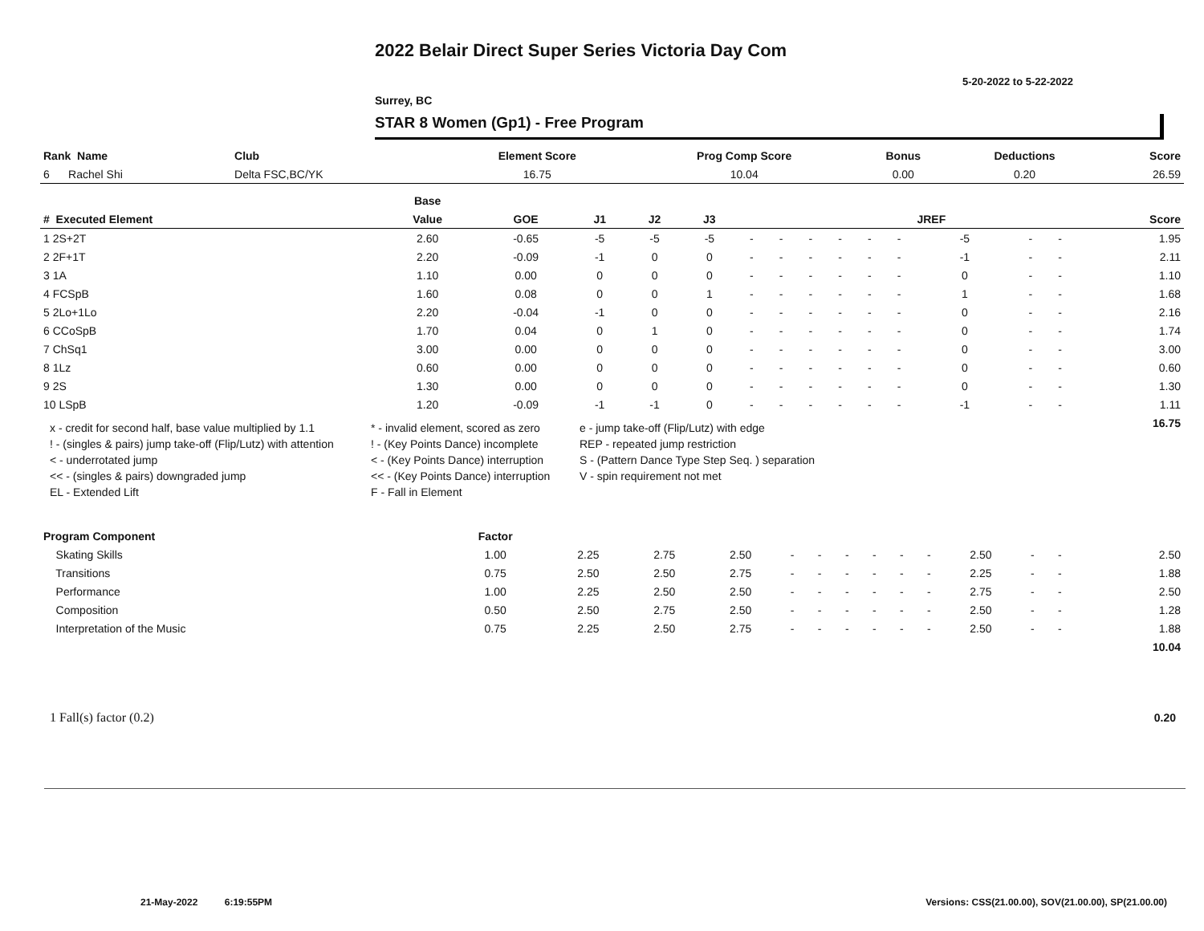2022 Belair Direct Super Series Victoria Day Com
5-20-2022 to 5-22-2022
Surrey, BC
STAR 8 Women (Gp1) - Free Program
| Rank Name | Club | Element Score | Prog Comp Score | Bonus | Deductions | Score |
| --- | --- | --- | --- | --- | --- | --- |
| 6 Rachel Shi | Delta FSC,BC/YK | 16.75 | 10.04 | 0.00 | 0.20 | 26.59 |
| | Base | | | | | | | | | | | | | | |
| # Executed Element | Value | GOE | J1 | J2 | J3 | | | | | | | JREF | | | Score |
| 1 2S+2T | 2.60 | -0.65 | -5 | -5 | -5 | - | - | - | - | - | - | -5 | - | - | 1.95 |
| 2 2F+1T | 2.20 | -0.09 | -1 | 0 | 0 | - | - | - | - | - | - | -1 | - | - | 2.11 |
| 3 1A | 1.10 | 0.00 | 0 | 0 | 0 | - | - | - | - | - | - | 0 | - | - | 1.10 |
| 4 FCSpB | 1.60 | 0.08 | 0 | 0 | 1 | - | - | - | - | - | - | 1 | - | - | 1.68 |
| 5 2Lo+1Lo | 2.20 | -0.04 | -1 | 0 | 0 | - | - | - | - | - | - | 0 | - | - | 2.16 |
| 6 CCoSpB | 1.70 | 0.04 | 0 | 1 | 0 | - | - | - | - | - | - | 0 | - | - | 1.74 |
| 7 ChSq1 | 3.00 | 0.00 | 0 | 0 | 0 | - | - | - | - | - | - | 0 | - | - | 3.00 |
| 8 1Lz | 0.60 | 0.00 | 0 | 0 | 0 | - | - | - | - | - | - | 0 | - | - | 0.60 |
| 9 2S | 1.30 | 0.00 | 0 | 0 | 0 | - | - | - | - | - | - | 0 | - | - | 1.30 |
| 10 LSpB | 1.20 | -0.09 | -1 | -1 | 0 | - | - | - | - | - | - | -1 | - | - | 1.11 |
| | | | | | | | | | | | | | | | 16.75 |
x - credit for second half, base value multiplied by 1.1
* - invalid element, scored as zero
e - jump take-off (Flip/Lutz) with edge
! - (singles & pairs) jump take-off (Flip/Lutz) with attention
! - (Key Points Dance) incomplete
REP - repeated jump restriction
< - underrotated jump
< - (Key Points Dance) interruption
S - (Pattern Dance Type Step Seq. ) separation
<< - (singles & pairs) downgraded jump
<< - (Key Points Dance) interruption
V - spin requirement not met
EL - Extended Lift
F - Fall in Element
| Program Component | Factor | | | | | | | | | | | | | | |
| Skating Skills | 1.00 | 2.25 | 2.75 | 2.50 | - | - | - | - | - | - | 2.50 | - | - | | 2.50 |
| Transitions | 0.75 | 2.50 | 2.50 | 2.75 | - | - | - | - | - | - | 2.25 | - | - | | 1.88 |
| Performance | 1.00 | 2.25 | 2.50 | 2.50 | - | - | - | - | - | - | 2.75 | - | - | | 2.50 |
| Composition | 0.50 | 2.50 | 2.75 | 2.50 | - | - | - | - | - | - | 2.50 | - | - | | 1.28 |
| Interpretation of the Music | 0.75 | 2.25 | 2.50 | 2.75 | - | - | - | - | - | - | 2.50 | - | - | | 1.88 |
| | | | | | | | | | | | | | | | 10.04 |
1 Fall(s) factor (0.2) 0.20
21-May-2022 6:19:55PM
Versions: CSS(21.00.00), SOV(21.00.00), SP(21.00.00)